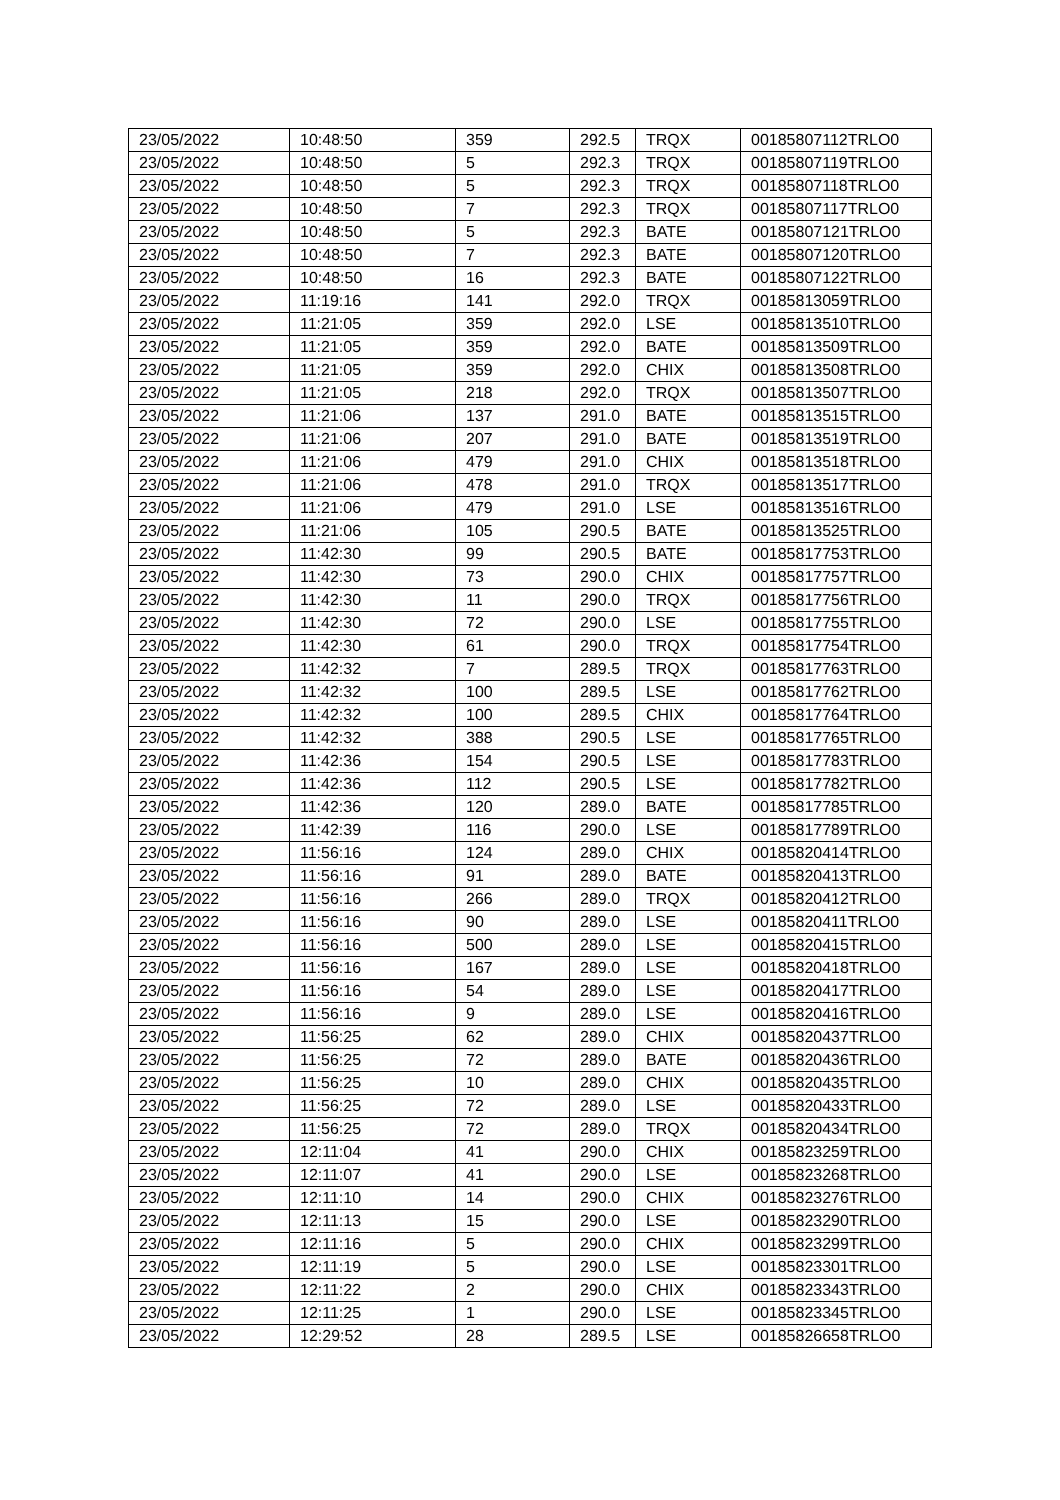| 23/05/2022 | 10:48:50 | 359 | 292.5 | TRQX | 00185807112TRLO0 |
| 23/05/2022 | 10:48:50 | 5 | 292.3 | TRQX | 00185807119TRLO0 |
| 23/05/2022 | 10:48:50 | 5 | 292.3 | TRQX | 00185807118TRLO0 |
| 23/05/2022 | 10:48:50 | 7 | 292.3 | TRQX | 00185807117TRLO0 |
| 23/05/2022 | 10:48:50 | 5 | 292.3 | BATE | 00185807121TRLO0 |
| 23/05/2022 | 10:48:50 | 7 | 292.3 | BATE | 00185807120TRLO0 |
| 23/05/2022 | 10:48:50 | 16 | 292.3 | BATE | 00185807122TRLO0 |
| 23/05/2022 | 11:19:16 | 141 | 292.0 | TRQX | 00185813059TRLO0 |
| 23/05/2022 | 11:21:05 | 359 | 292.0 | LSE | 00185813510TRLO0 |
| 23/05/2022 | 11:21:05 | 359 | 292.0 | BATE | 00185813509TRLO0 |
| 23/05/2022 | 11:21:05 | 359 | 292.0 | CHIX | 00185813508TRLO0 |
| 23/05/2022 | 11:21:05 | 218 | 292.0 | TRQX | 00185813507TRLO0 |
| 23/05/2022 | 11:21:06 | 137 | 291.0 | BATE | 00185813515TRLO0 |
| 23/05/2022 | 11:21:06 | 207 | 291.0 | BATE | 00185813519TRLO0 |
| 23/05/2022 | 11:21:06 | 479 | 291.0 | CHIX | 00185813518TRLO0 |
| 23/05/2022 | 11:21:06 | 478 | 291.0 | TRQX | 00185813517TRLO0 |
| 23/05/2022 | 11:21:06 | 479 | 291.0 | LSE | 00185813516TRLO0 |
| 23/05/2022 | 11:21:06 | 105 | 290.5 | BATE | 00185813525TRLO0 |
| 23/05/2022 | 11:42:30 | 99 | 290.5 | BATE | 00185817753TRLO0 |
| 23/05/2022 | 11:42:30 | 73 | 290.0 | CHIX | 00185817757TRLO0 |
| 23/05/2022 | 11:42:30 | 11 | 290.0 | TRQX | 00185817756TRLO0 |
| 23/05/2022 | 11:42:30 | 72 | 290.0 | LSE | 00185817755TRLO0 |
| 23/05/2022 | 11:42:30 | 61 | 290.0 | TRQX | 00185817754TRLO0 |
| 23/05/2022 | 11:42:32 | 7 | 289.5 | TRQX | 00185817763TRLO0 |
| 23/05/2022 | 11:42:32 | 100 | 289.5 | LSE | 00185817762TRLO0 |
| 23/05/2022 | 11:42:32 | 100 | 289.5 | CHIX | 00185817764TRLO0 |
| 23/05/2022 | 11:42:32 | 388 | 290.5 | LSE | 00185817765TRLO0 |
| 23/05/2022 | 11:42:36 | 154 | 290.5 | LSE | 00185817783TRLO0 |
| 23/05/2022 | 11:42:36 | 112 | 290.5 | LSE | 00185817782TRLO0 |
| 23/05/2022 | 11:42:36 | 120 | 289.0 | BATE | 00185817785TRLO0 |
| 23/05/2022 | 11:42:39 | 116 | 290.0 | LSE | 00185817789TRLO0 |
| 23/05/2022 | 11:56:16 | 124 | 289.0 | CHIX | 00185820414TRLO0 |
| 23/05/2022 | 11:56:16 | 91 | 289.0 | BATE | 00185820413TRLO0 |
| 23/05/2022 | 11:56:16 | 266 | 289.0 | TRQX | 00185820412TRLO0 |
| 23/05/2022 | 11:56:16 | 90 | 289.0 | LSE | 00185820411TRLO0 |
| 23/05/2022 | 11:56:16 | 500 | 289.0 | LSE | 00185820415TRLO0 |
| 23/05/2022 | 11:56:16 | 167 | 289.0 | LSE | 00185820418TRLO0 |
| 23/05/2022 | 11:56:16 | 54 | 289.0 | LSE | 00185820417TRLO0 |
| 23/05/2022 | 11:56:16 | 9 | 289.0 | LSE | 00185820416TRLO0 |
| 23/05/2022 | 11:56:25 | 62 | 289.0 | CHIX | 00185820437TRLO0 |
| 23/05/2022 | 11:56:25 | 72 | 289.0 | BATE | 00185820436TRLO0 |
| 23/05/2022 | 11:56:25 | 10 | 289.0 | CHIX | 00185820435TRLO0 |
| 23/05/2022 | 11:56:25 | 72 | 289.0 | LSE | 00185820433TRLO0 |
| 23/05/2022 | 11:56:25 | 72 | 289.0 | TRQX | 00185820434TRLO0 |
| 23/05/2022 | 12:11:04 | 41 | 290.0 | CHIX | 00185823259TRLO0 |
| 23/05/2022 | 12:11:07 | 41 | 290.0 | LSE | 00185823268TRLO0 |
| 23/05/2022 | 12:11:10 | 14 | 290.0 | CHIX | 00185823276TRLO0 |
| 23/05/2022 | 12:11:13 | 15 | 290.0 | LSE | 00185823290TRLO0 |
| 23/05/2022 | 12:11:16 | 5 | 290.0 | CHIX | 00185823299TRLO0 |
| 23/05/2022 | 12:11:19 | 5 | 290.0 | LSE | 00185823301TRLO0 |
| 23/05/2022 | 12:11:22 | 2 | 290.0 | CHIX | 00185823343TRLO0 |
| 23/05/2022 | 12:11:25 | 1 | 290.0 | LSE | 00185823345TRLO0 |
| 23/05/2022 | 12:29:52 | 28 | 289.5 | LSE | 00185826658TRLO0 |